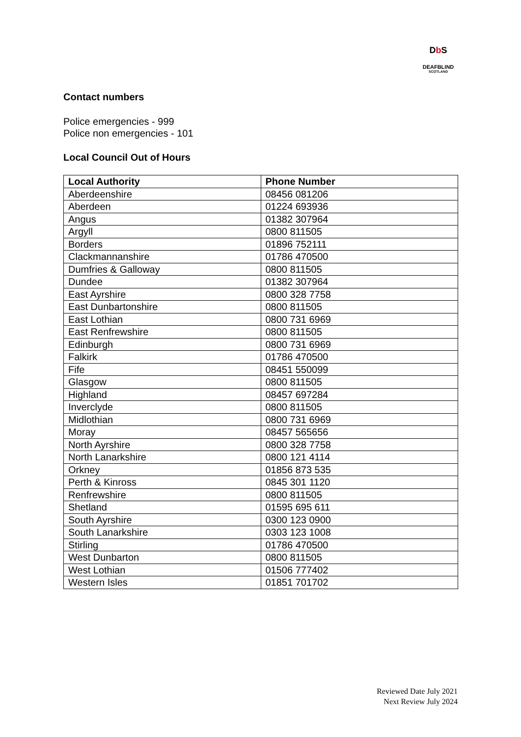Db S
DEAFBLIND
SCOTLAND
Contact numbers
Police emergencies - 999
Police non emergencies - 101
Local Council Out of Hours
| Local Authority | Phone Number |
| --- | --- |
| Aberdeenshire | 08456 081206 |
| Aberdeen | 01224 693936 |
| Angus | 01382 307964 |
| Argyll | 0800 811505 |
| Borders | 01896 752111 |
| Clackmannanshire | 01786 470500 |
| Dumfries & Galloway | 0800 811505 |
| Dundee | 01382 307964 |
| East Ayrshire | 0800 328 7758 |
| East Dunbartonshire | 0800 811505 |
| East Lothian | 0800 731 6969 |
| East Renfrewshire | 0800 811505 |
| Edinburgh | 0800 731 6969 |
| Falkirk | 01786 470500 |
| Fife | 08451 550099 |
| Glasgow | 0800 811505 |
| Highland | 08457 697284 |
| Inverclyde | 0800 811505 |
| Midlothian | 0800 731 6969 |
| Moray | 08457 565656 |
| North Ayrshire | 0800 328 7758 |
| North Lanarkshire | 0800 121 4114 |
| Orkney | 01856 873 535 |
| Perth & Kinross | 0845 301 1120 |
| Renfrewshire | 0800 811505 |
| Shetland | 01595 695 611 |
| South Ayrshire | 0300 123 0900 |
| South Lanarkshire | 0303 123 1008 |
| Stirling | 01786 470500 |
| West Dunbarton | 0800 811505 |
| West Lothian | 01506 777402 |
| Western Isles | 01851 701702 |
Reviewed Date July 2021
Next Review July 2024